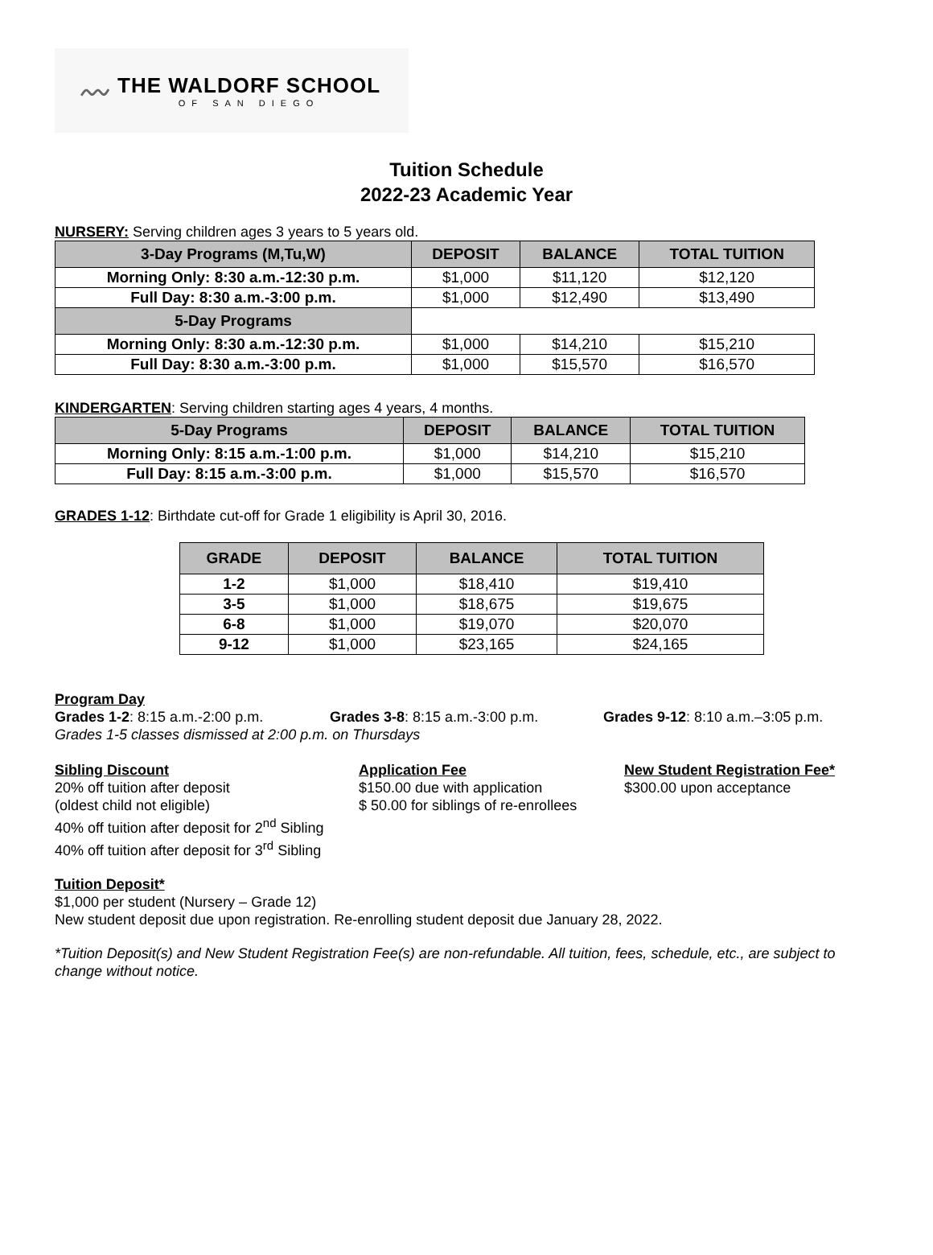〰
THE WALDORF SCHOOL
OF SAN DIEGO
Tuition Schedule
2022-23 Academic Year
NURSERY: Serving children ages 3 years to 5 years old.
| 3-Day Programs (M,Tu,W) | DEPOSIT | BALANCE | TOTAL TUITION |
| --- | --- | --- | --- |
| Morning Only: 8:30 a.m.-12:30 p.m. | $1,000 | $11,120 | $12,120 |
| Full Day: 8:30 a.m.-3:00 p.m. | $1,000 | $12,490 | $13,490 |
| 5-Day Programs | | | |
| Morning Only: 8:30 a.m.-12:30 p.m. | $1,000 | $14,210 | $15,210 |
| Full Day: 8:30 a.m.-3:00 p.m. | $1,000 | $15,570 | $16,570 |
KINDERGARTEN: Serving children starting ages 4 years, 4 months.
| 5-Day Programs | DEPOSIT | BALANCE | TOTAL TUITION |
| --- | --- | --- | --- |
| Morning Only: 8:15 a.m.-1:00 p.m. | $1,000 | $14,210 | $15,210 |
| Full Day: 8:15 a.m.-3:00 p.m. | $1,000 | $15,570 | $16,570 |
GRADES 1-12: Birthdate cut-off for Grade 1 eligibility is April 30, 2016.
| GRADE | DEPOSIT | BALANCE | TOTAL TUITION |
| --- | --- | --- | --- |
| 1-2 | $1,000 | $18,410 | $19,410 |
| 3-5 | $1,000 | $18,675 | $19,675 |
| 6-8 | $1,000 | $19,070 | $20,070 |
| 9-12 | $1,000 | $23,165 | $24,165 |
Program Day
Grades 1-2: 8:15 a.m.-2:00 p.m. Grades 3-8: 8:15 a.m.-3:00 p.m. Grades 9-12: 8:10 a.m.–3:05 p.m.
Grades 1-5 classes dismissed at 2:00 p.m. on Thursdays
Sibling Discount
20% off tuition after deposit
(oldest child not eligible)
40% off tuition after deposit for 2<sup>nd</sup> Sibling
40% off tuition after deposit for 3<sup>rd</sup> Sibling
Application Fee
$150.00 due with application
$ 50.00 for siblings of re-enrollees
New Student Registration Fee*
$300.00 upon acceptance
Tuition Deposit*
$1,000 per student (Nursery – Grade 12)
New student deposit due upon registration. Re-enrolling student deposit due January 28, 2022.
*Tuition Deposit(s) and New Student Registration Fee(s) are non-refundable. All tuition, fees, schedule, etc., are subject to change without notice.